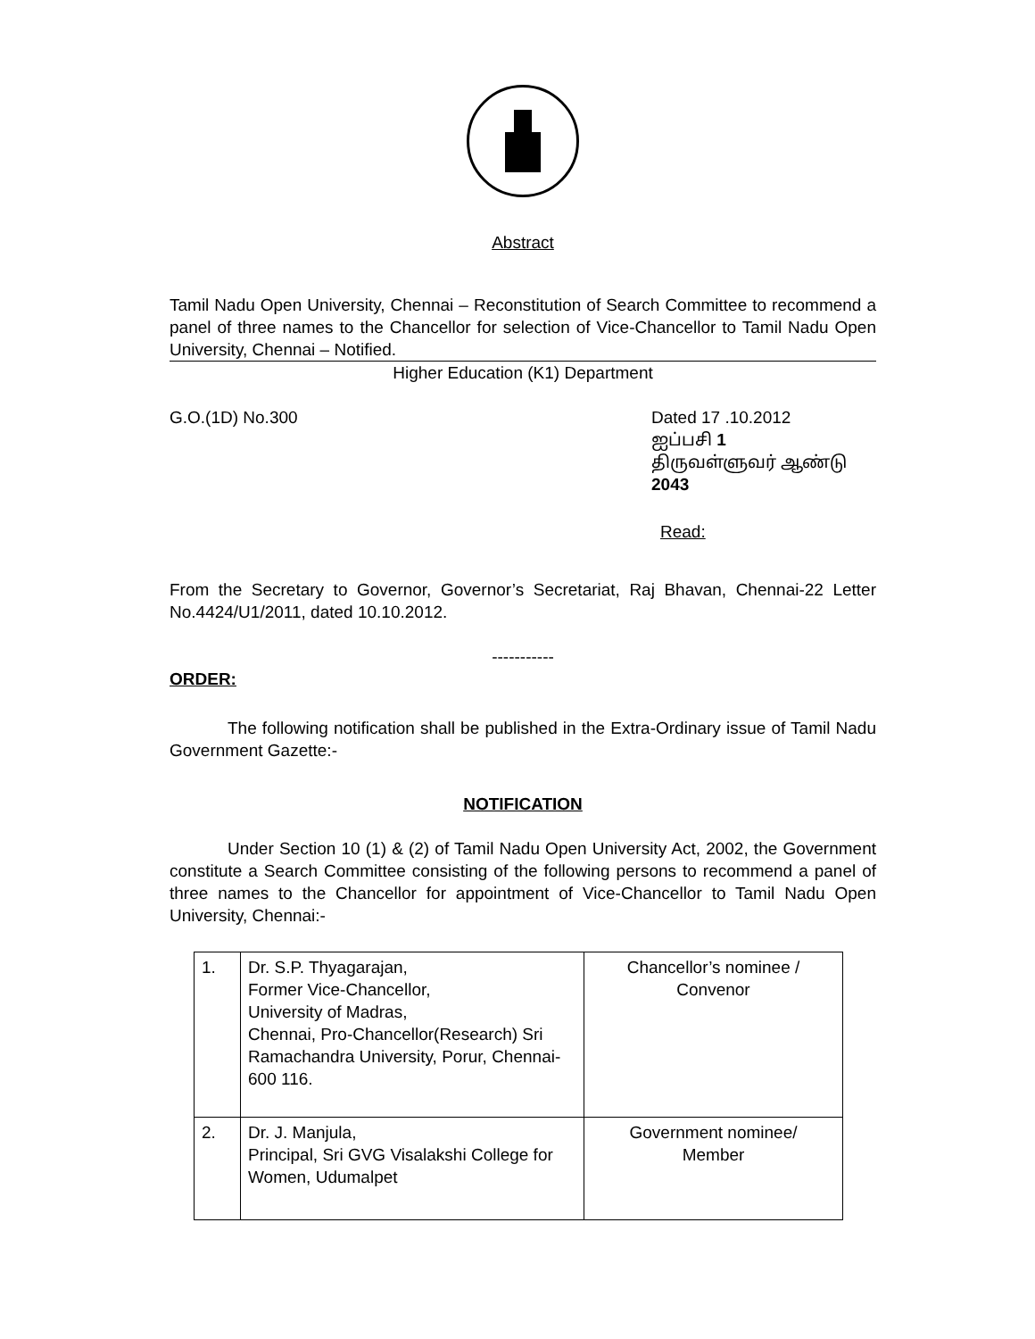Abstract
Tamil Nadu Open University, Chennai – Reconstitution of Search Committee to recommend a panel of three names to the Chancellor for selection of Vice-Chancellor to Tamil Nadu Open University, Chennai – Notified.
Higher Education (K1) Department
G.O.(1D) No.300 Dated 17 .10.2012
ஐப்பசி 1
திருவள்ளுவர் ஆண்டு 2043
Read:
From the Secretary to Governor, Governor’s Secretariat, Raj Bhavan, Chennai-22 Letter No.4424/U1/2011, dated 10.10.2012.
-----------
ORDER:
The following notification shall be published in the Extra-Ordinary issue of Tamil Nadu Government Gazette:-
NOTIFICATION
Under Section 10 (1) & (2) of Tamil Nadu Open University Act, 2002, the Government constitute a Search Committee consisting of the following persons to recommend a panel of three names to the Chancellor for appointment of Vice-Chancellor to Tamil Nadu Open University, Chennai:-
| 1. | Dr. S.P. Thyagarajan, Former Vice-Chancellor, University of Madras, Chennai, Pro-Chancellor(Research) Sri Ramachandra University, Porur, Chennai-600 116. | Chancellor’s nominee / Convenor |
| 2. | Dr. J. Manjula, Principal, Sri GVG Visalakshi College for Women, Udumalpet | Government nominee/ Member |